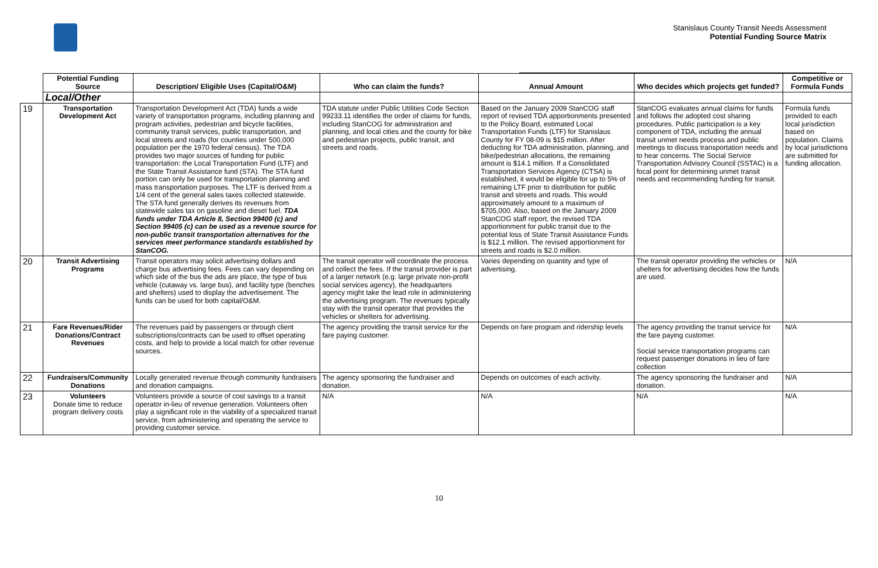Stanislaus County Transit Needs Assessment
Potential Funding Source Matrix
| | Potential Funding Source | Description/ Eligible Uses (Capital/O&M) | Who can claim the funds? | Annual Amount | Who decides which projects get funded? | Competitive or Formula Funds |
| --- | --- | --- | --- | --- | --- | --- |
| | Local/Other | | | | | |
| 19 | Transportation Development Act | Transportation Development Act (TDA) funds a wide variety of transportation programs, including planning and program activities, pedestrian and bicycle facilities, community transit services, public transportation, and local streets and roads (for counties under 500,000 population per the 1970 federal census). The TDA provides two major sources of funding for public transportation: the Local Transportation Fund (LTF) and the State Transit Assistance fund (STA). The STA fund portion can only be used for transportation planning and mass transportation purposes. The LTF is derived from a 1/4 cent of the general sales taxes collected statewide. The STA fund generally derives its revenues from statewide sales tax on gasoline and diesel fuel. TDA funds under TDA Article 8, Section 99400 (c) and Section 99405 (c) can be used as a revenue source for non-public transit transportation alternatives for the services meet performance standards established by StanCOG. | TDA statute under Public Utilities Code Section 99233.11 identifies the order of claims for funds, including StanCOG for administration and planning, and local cities and the county for bike and pedestrian projects, public transit, and streets and roads. | Based on the January 2009 StanCOG staff report of revised TDA apportionments presented to the Policy Board, estimated Local Transportation Funds (LTF) for Stanislaus County for FY 08-09 is $15 million. After deducting for TDA administration, planning, and bike/pedestrian allocations, the remaining amount is $14.1 million. If a Consolidated Transportation Services Agency (CTSA) is established, it would be eligible for up to 5% of remaining LTF prior to distribution for public transit and streets and roads. This would approximately amount to a maximum of $705,000. Also, based on the January 2009 StanCOG staff report, the revised TDA apportionment for public transit due to the potential loss of State Transit Assistance Funds is $12.1 million. The revised apportionment for streets and roads is $2.0 million. | StanCOG evaluates annual claims for funds and follows the adopted cost sharing procedures. Public participation is a key component of TDA, including the annual transit unmet needs process and public meetings to discuss transportation needs and to hear concerns. The Social Service Transportation Advisory Council (SSTAC) is a focal point for determining unmet transit needs and recommending funding for transit. | Formula funds provided to each local jurisdiction based on population. Claims by local jurisdictions are submitted for funding allocation. |
| 20 | Transit Advertising Programs | Transit operators may solicit advertising dollars and charge bus advertising fees. Fees can vary depending on which side of the bus the ads are place, the type of bus vehicle (cutaway vs. large bus), and facility type (benches and shelters) used to display the advertisement. The funds can be used for both capital/O&M. | The transit operator will coordinate the process and collect the fees. If the transit provider is part of a larger network (e.g. large private non-profit social services agency), the headquarters agency might take the lead role in administering the advertising program. The revenues typically stay with the transit operator that provides the vehicles or shelters for advertising. | Varies depending on quantity and type of advertising. | The transit operator providing the vehicles or shelters for advertising decides how the funds are used. | N/A |
| 21 | Fare Revenues/Rider Donations/Contract Revenues | The revenues paid by passengers or through client subscriptions/contracts can be used to offset operating costs, and help to provide a local match for other revenue sources. | The agency providing the transit service for the fare paying customer. | Depends on fare program and ridership levels | The agency providing the transit service for the fare paying customer. Social service transportation programs can request passenger donations in lieu of fare collection | N/A |
| 22 | Fundraisers/Community Donations | Locally generated revenue through community fundraisers and donation campaigns. | The agency sponsoring the fundraiser and donation. | Depends on outcomes of each activity. | The agency sponsoring the fundraiser and donation. | N/A |
| 23 | Volunteers Donate time to reduce program delivery costs | Volunteers provide a source of cost savings to a transit operator in-lieu of revenue generation. Volunteers often play a significant role in the viability of a specialized transit service, from administering and operating the service to providing customer service. | N/A | N/A | N/A | N/A |
10